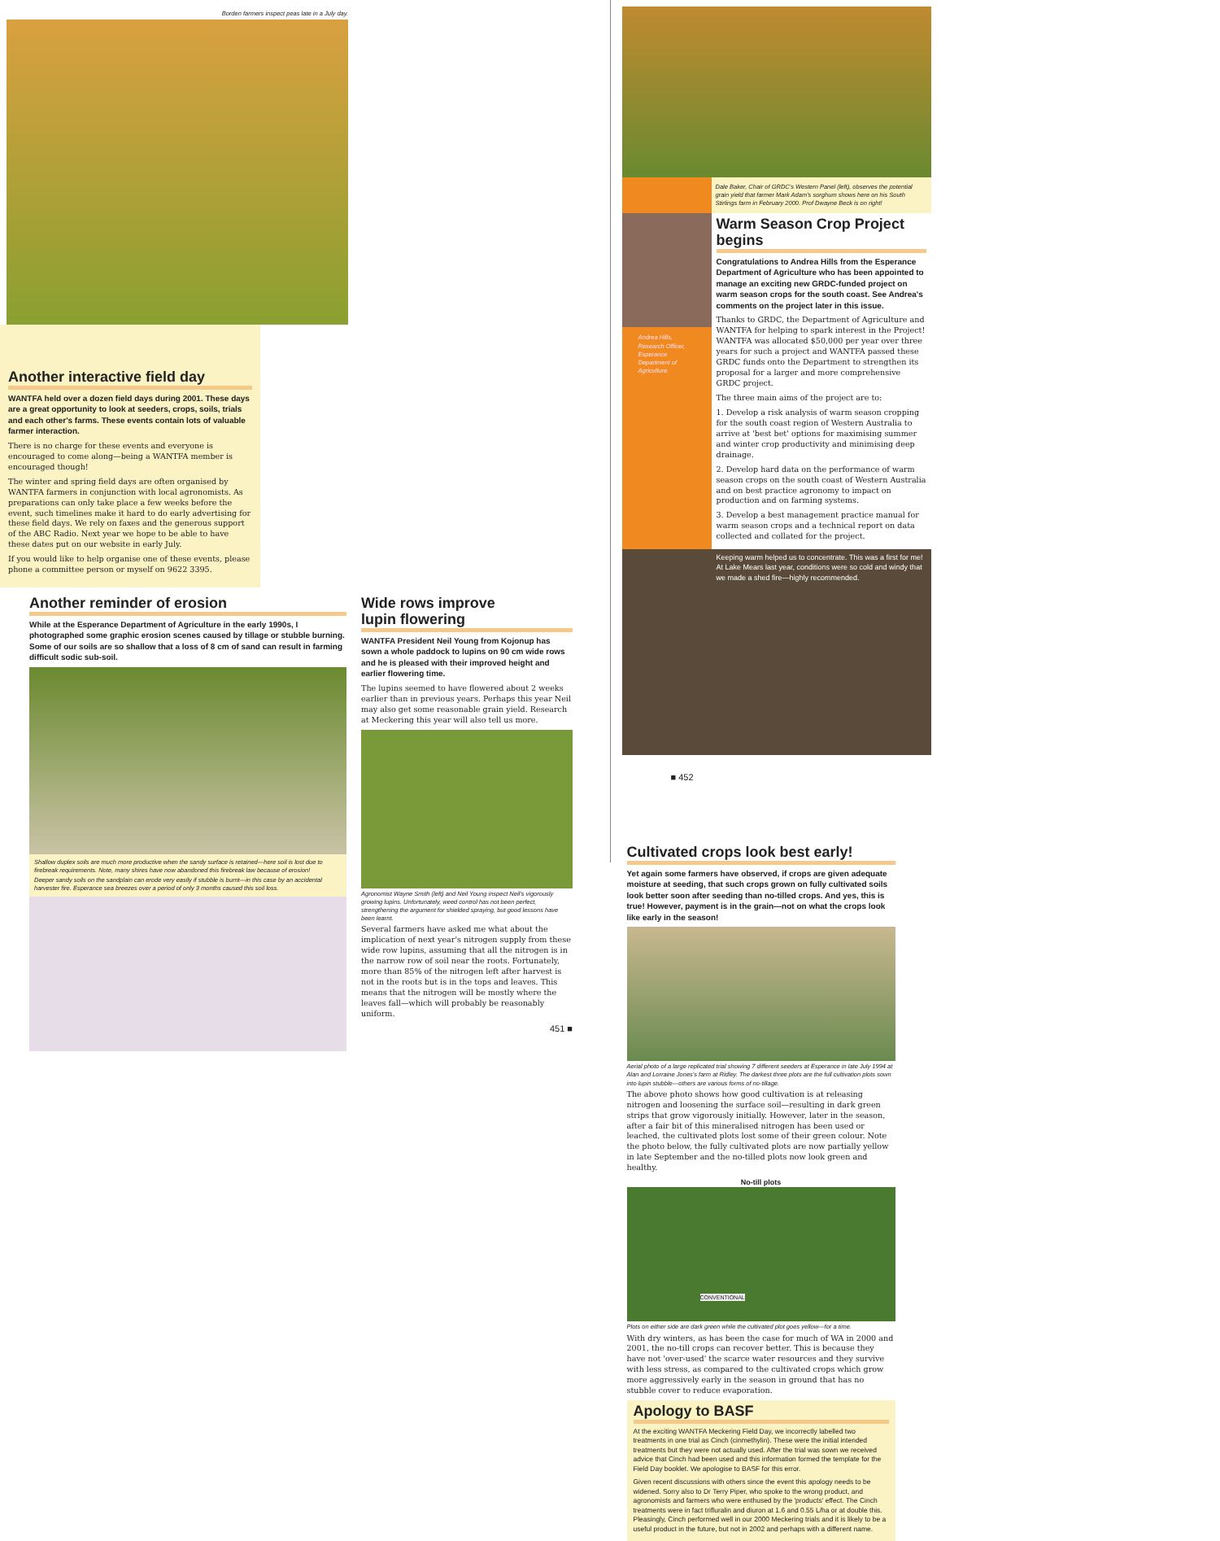Borden farmers inspect peas late in a July day.
Another interactive field day
WANTFA held over a dozen field days during 2001. These days are a great opportunity to look at seeders, crops, soils, trials and each other's farms. These events contain lots of valuable farmer interaction.
There is no charge for these events and everyone is encouraged to come along—being a WANTFA member is encouraged though!
The winter and spring field days are often organised by WANTFA farmers in conjunction with local agronomists. As preparations can only take place a few weeks before the event, such timelines make it hard to do early advertising for these field days. We rely on faxes and the generous support of the ABC Radio. Next year we hope to be able to have these dates put on our website in early July.
If you would like to help organise one of these events, please phone a committee person or myself on 9622 3395.
Another reminder of erosion
While at the Esperance Department of Agriculture in the early 1990s, I photographed some graphic erosion scenes caused by tillage or stubble burning. Some of our soils are so shallow that a loss of 8 cm of sand can result in farming difficult sodic sub-soil.
Shallow duplex soils are much more productive when the sandy surface is retained—here soil is lost due to firebreak requirements. Note, many shires have now abandoned this firebreak law because of erosion!
Deeper sandy soils on the sandplain can erode very easily if stubble is burnt—in this case by an accidental harvester fire. Esperance sea breezes over a period of only 3 months caused this soil loss.
Wide rows improve
lupin flowering
WANTFA President Neil Young from Kojonup has sown a whole paddock to lupins on 90 cm wide rows and he is pleased with their improved height and earlier flowering time.
The lupins seemed to have flowered about 2 weeks earlier than in previous years. Perhaps this year Neil may also get some reasonable grain yield. Research at Meckering this year will also tell us more.
Agronomist Wayne Smith (left) and Neil Young inspect Neil's vigorously growing lupins. Unfortunately, weed control has not been perfect, strengthening the argument for shielded spraying, but good lessons have been learnt.
Several farmers have asked me what about the implication of next year's nitrogen supply from these wide row lupins, assuming that all the nitrogen is in the narrow row of soil near the roots. Fortunately, more than 85% of the nitrogen left after harvest is not in the roots but is in the tops and leaves. This means that the nitrogen will be mostly where the leaves fall—which will probably be reasonably uniform.
451 ■
Dale Baker, Chair of GRDC's Western Panel (left), observes the potential grain yield that farmer Mark Adam's sorghum shows here on his South Stirlings farm in February 2000. Prof Dwayne Beck is on right!
Andrea Hills, Research Officer, Esperance Department of Agriculture.
Warm Season Crop Project begins
Congratulations to Andrea Hills from the Esperance Department of Agriculture who has been appointed to manage an exciting new GRDC-funded project on warm season crops for the south coast. See Andrea's comments on the project later in this issue.
Thanks to GRDC, the Department of Agriculture and WANTFA for helping to spark interest in the Project! WANTFA was allocated $50,000 per year over three years for such a project and WANTFA passed these GRDC funds onto the Department to strengthen its proposal for a larger and more comprehensive GRDC project.
The three main aims of the project are to:
1. Develop a risk analysis of warm season cropping for the south coast region of Western Australia to arrive at 'best bet' options for maximising summer and winter crop productivity and minimising deep drainage.
2. Develop hard data on the performance of warm season crops on the south coast of Western Australia and on best practice agronomy to impact on production and on farming systems.
3. Develop a best management practice manual for warm season crops and a technical report on data collected and collated for the project.
Keeping warm helped us to concentrate. This was a first for me! At Lake Mears last year, conditions were so cold and windy that we made a shed fire—highly recommended.
■ 452
Cultivated crops look best early!
Yet again some farmers have observed, if crops are given adequate moisture at seeding, that such crops grown on fully cultivated soils look better soon after seeding than no-tilled crops. And yes, this is true! However, payment is in the grain—not on what the crops look like early in the season!
Aerial photo of a large replicated trial showing 7 different seeders at Esperance in late July 1994 at Alan and Lorraine Jones's farm at Ridley. The darkest three plots are the full cultivation plots sown into lupin stubble—others are various forms of no-tillage.
The above photo shows how good cultivation is at releasing nitrogen and loosening the surface soil—resulting in dark green strips that grow vigorously initially. However, later in the season, after a fair bit of this mineralised nitrogen has been used or leached, the cultivated plots lost some of their green colour. Note the photo below, the fully cultivated plots are now partially yellow in late September and the no-tilled plots now look green and healthy.
No-till plots
CONVENTIONAL
Plots on either side are dark green while the cultivated plot goes yellow—for a time.
With dry winters, as has been the case for much of WA in 2000 and 2001, the no-till crops can recover better. This is because they have not 'over-used' the scarce water resources and they survive with less stress, as compared to the cultivated crops which grow more aggressively early in the season in ground that has no stubble cover to reduce evaporation.
Apology to BASF
At the exciting WANTFA Meckering Field Day, we incorrectly labelled two treatments in one trial as Cinch (cinmethylin). These were the initial intended treatments but they were not actually used. After the trial was sown we received advice that Cinch had been used and this information formed the template for the Field Day booklet. We apologise to BASF for this error.
Given recent discussions with others since the event this apology needs to be widened. Sorry also to Dr Terry Piper, who spoke to the wrong product, and agronomists and farmers who were enthused by the 'products' effect. The Cinch treatments were in fact trifluralin and diuron at 1.6 and 0.55 L/ha or at double this. Pleasingly, Cinch performed well in our 2000 Meckering trials and it is likely to be a useful product in the future, but not in 2002 and perhaps with a different name.